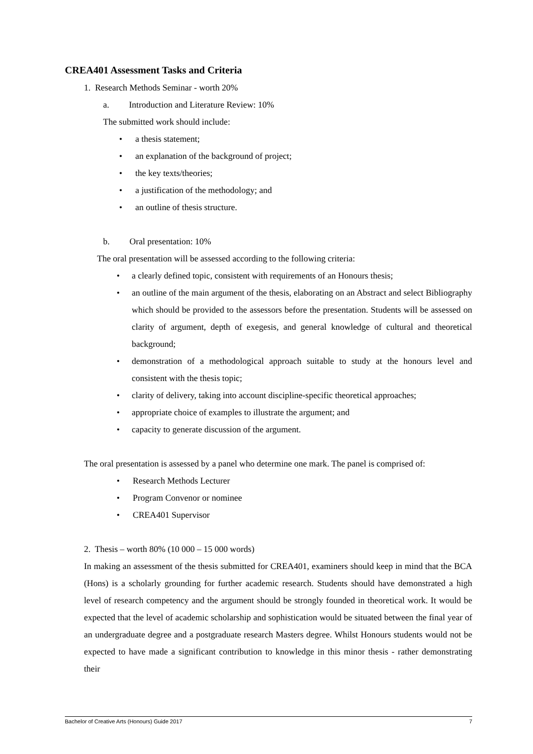CREA401 Assessment Tasks and Criteria
1. Research Methods Seminar - worth 20%
a. Introduction and Literature Review: 10%
The submitted work should include:
• a thesis statement;
• an explanation of the background of project;
• the key texts/theories;
• a justification of the methodology; and
• an outline of thesis structure.
b. Oral presentation: 10%
The oral presentation will be assessed according to the following criteria:
• a clearly defined topic, consistent with requirements of an Honours thesis;
• an outline of the main argument of the thesis, elaborating on an Abstract and select Bibliography which should be provided to the assessors before the presentation. Students will be assessed on clarity of argument, depth of exegesis, and general knowledge of cultural and theoretical background;
• demonstration of a methodological approach suitable to study at the honours level and consistent with the thesis topic;
• clarity of delivery, taking into account discipline-specific theoretical approaches;
• appropriate choice of examples to illustrate the argument; and
• capacity to generate discussion of the argument.
The oral presentation is assessed by a panel who determine one mark. The panel is comprised of:
• Research Methods Lecturer
• Program Convenor or nominee
• CREA401 Supervisor
2. Thesis – worth 80% (10 000 – 15 000 words)
In making an assessment of the thesis submitted for CREA401, examiners should keep in mind that the BCA (Hons) is a scholarly grounding for further academic research. Students should have demonstrated a high level of research competency and the argument should be strongly founded in theoretical work. It would be expected that the level of academic scholarship and sophistication would be situated between the final year of an undergraduate degree and a postgraduate research Masters degree. Whilst Honours students would not be expected to have made a significant contribution to knowledge in this minor thesis - rather demonstrating their
Bachelor of Creative Arts (Honours) Guide 2017 7